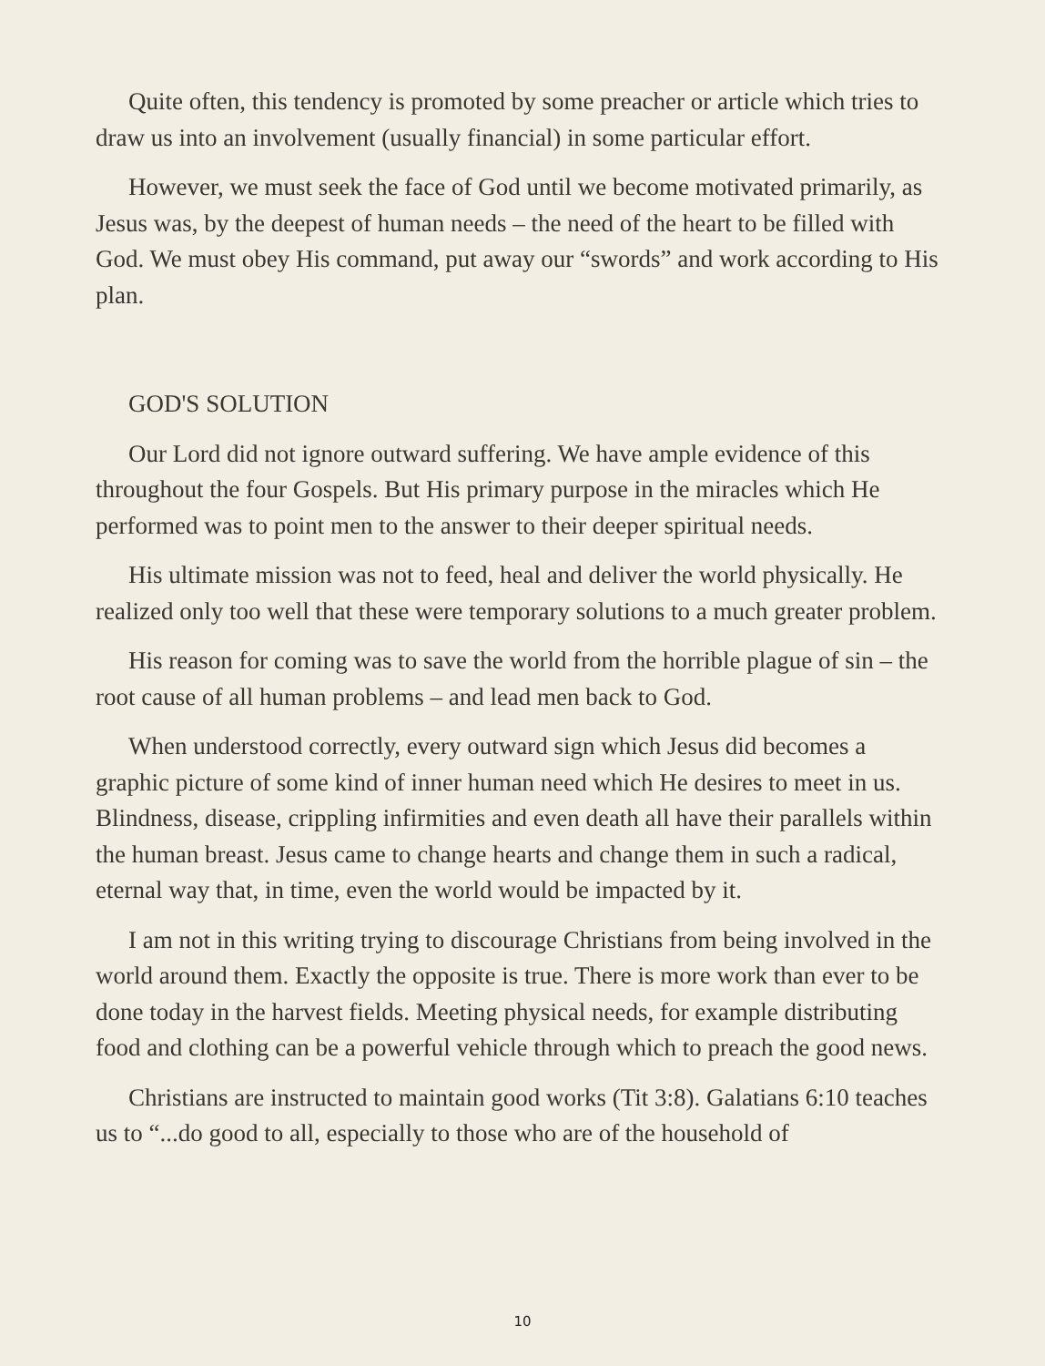Quite often, this tendency is promoted by some preacher or article which tries to draw us into an involvement (usually financial) in some particular effort.
However, we must seek the face of God until we become motivated primarily, as Jesus was, by the deepest of human needs – the need of the heart to be filled with God. We must obey His command, put away our “swords” and work according to His plan.
GOD'S SOLUTION
Our Lord did not ignore outward suffering. We have ample evidence of this throughout the four Gospels. But His primary purpose in the miracles which He performed was to point men to the answer to their deeper spiritual needs.
His ultimate mission was not to feed, heal and deliver the world physically. He realized only too well that these were temporary solutions to a much greater problem.
His reason for coming was to save the world from the horrible plague of sin – the root cause of all human problems – and lead men back to God.
When understood correctly, every outward sign which Jesus did becomes a graphic picture of some kind of inner human need which He desires to meet in us. Blindness, disease, crippling infirmities and even death all have their parallels within the human breast. Jesus came to change hearts and change them in such a radical, eternal way that, in time, even the world would be impacted by it.
I am not in this writing trying to discourage Christians from being involved in the world around them. Exactly the opposite is true. There is more work than ever to be done today in the harvest fields. Meeting physical needs, for example distributing food and clothing can be a powerful vehicle through which to preach the good news.
Christians are instructed to maintain good works (Tit 3:8). Galatians 6:10 teaches us to “...do good to all, especially to those who are of the household of
10